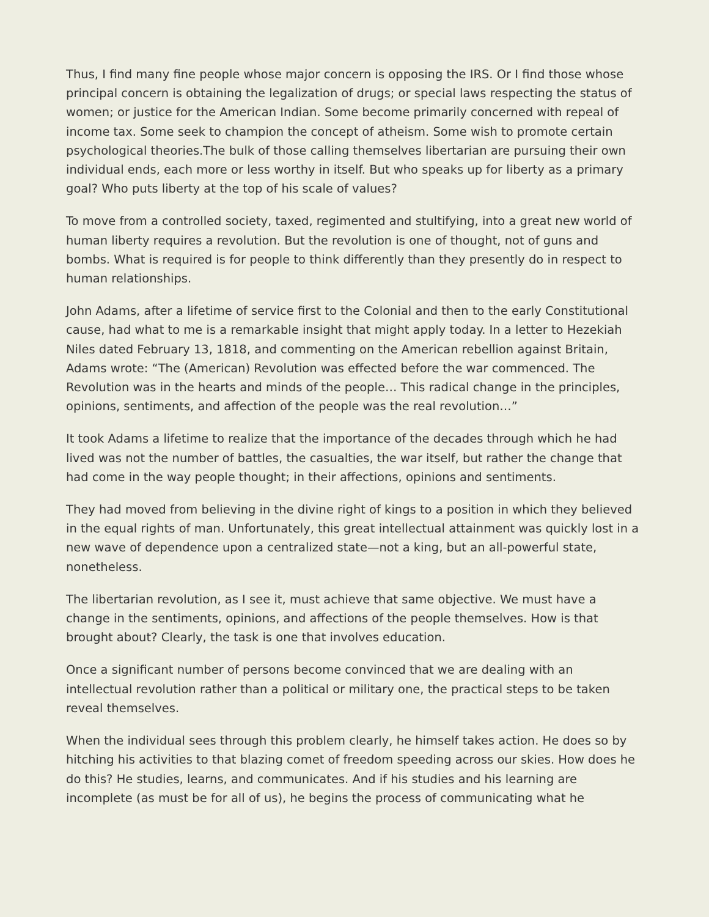Thus, I find many fine people whose major concern is opposing the IRS. Or I find those whose principal concern is obtaining the legalization of drugs; or special laws respecting the status of women; or justice for the American Indian. Some become primarily concerned with repeal of income tax. Some seek to champion the concept of atheism. Some wish to promote certain psychological theories.The bulk of those calling themselves libertarian are pursuing their own individual ends, each more or less worthy in itself. But who speaks up for liberty as a primary goal? Who puts liberty at the top of his scale of values?
To move from a controlled society, taxed, regimented and stultifying, into a great new world of human liberty requires a revolution. But the revolution is one of thought, not of guns and bombs. What is required is for people to think differently than they presently do in respect to human relationships.
John Adams, after a lifetime of service first to the Colonial and then to the early Constitutional cause, had what to me is a remarkable insight that might apply today. In a letter to Hezekiah Niles dated February 13, 1818, and commenting on the American rebellion against Britain, Adams wrote: “The (American) Revolution was effected before the war commenced. The Revolution was in the hearts and minds of the people… This radical change in the principles, opinions, sentiments, and affection of the people was the real revolution…”
It took Adams a lifetime to realize that the importance of the decades through which he had lived was not the number of battles, the casualties, the war itself, but rather the change that had come in the way people thought; in their affections, opinions and sentiments.
They had moved from believing in the divine right of kings to a position in which they believed in the equal rights of man. Unfortunately, this great intellectual attainment was quickly lost in a new wave of dependence upon a centralized state—not a king, but an all-powerful state, nonetheless.
The libertarian revolution, as I see it, must achieve that same objective. We must have a change in the sentiments, opinions, and affections of the people themselves. How is that brought about? Clearly, the task is one that involves education.
Once a significant number of persons become convinced that we are dealing with an intellectual revolution rather than a political or military one, the practical steps to be taken reveal themselves.
When the individual sees through this problem clearly, he himself takes action. He does so by hitching his activities to that blazing comet of freedom speeding across our skies. How does he do this? He studies, learns, and communicates. And if his studies and his learning are incomplete (as must be for all of us), he begins the process of communicating what he